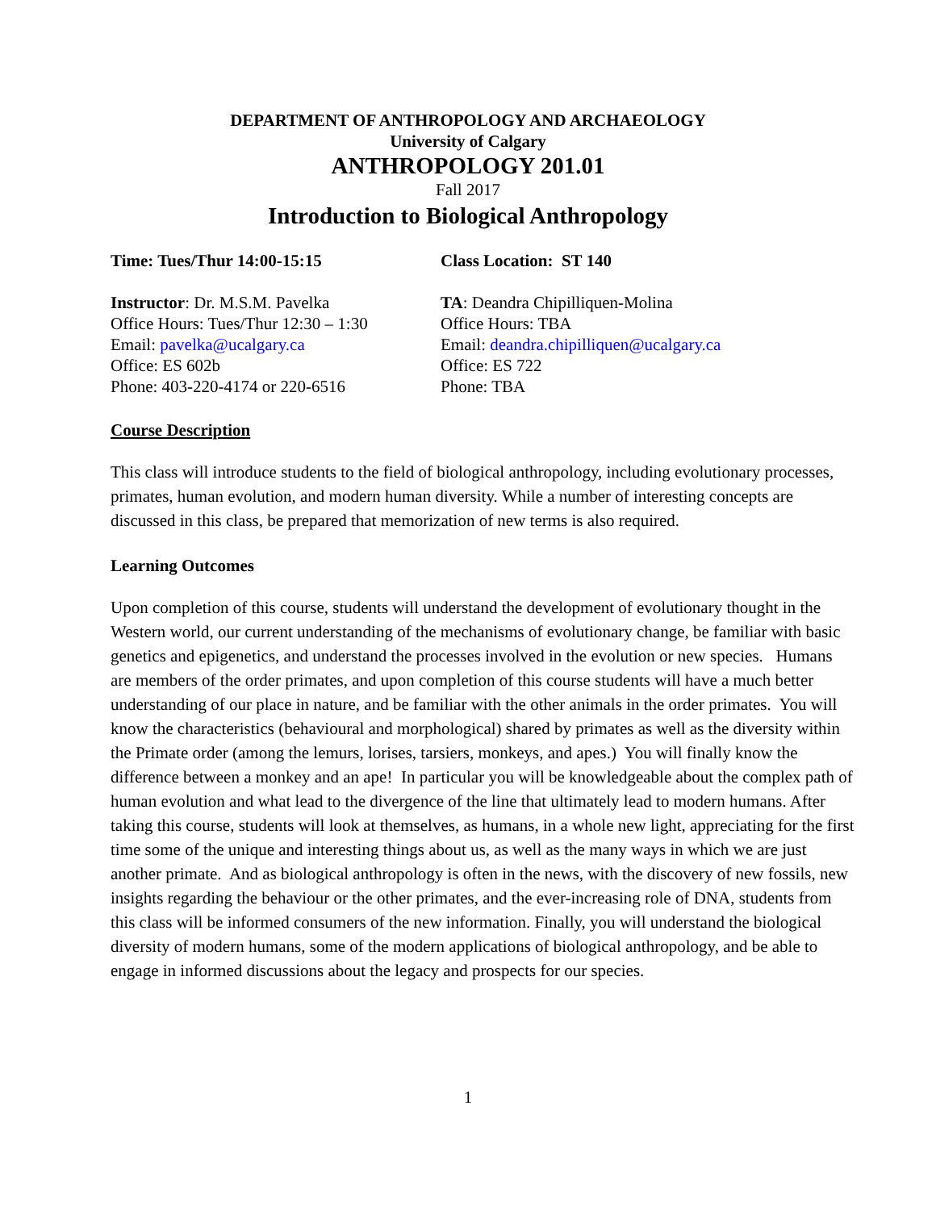DEPARTMENT OF ANTHROPOLOGY AND ARCHAEOLOGY
University of Calgary
ANTHROPOLOGY 201.01
Fall 2017
Introduction to Biological Anthropology
Time: Tues/Thur 14:00-15:15 Class Location: ST 140
Instructor: Dr. M.S.M. Pavelka
Office Hours: Tues/Thur 12:30 – 1:30
Email: pavelka@ucalgary.ca
Office: ES 602b
Phone: 403-220-4174 or 220-6516
TA: Deandra Chipilliquen-Molina
Office Hours: TBA
Email: deandra.chipilliquen@ucalgary.ca
Office: ES 722
Phone: TBA
Course Description
This class will introduce students to the field of biological anthropology, including evolutionary processes, primates, human evolution, and modern human diversity. While a number of interesting concepts are discussed in this class, be prepared that memorization of new terms is also required.
Learning Outcomes
Upon completion of this course, students will understand the development of evolutionary thought in the Western world, our current understanding of the mechanisms of evolutionary change, be familiar with basic genetics and epigenetics, and understand the processes involved in the evolution or new species. Humans are members of the order primates, and upon completion of this course students will have a much better understanding of our place in nature, and be familiar with the other animals in the order primates. You will know the characteristics (behavioural and morphological) shared by primates as well as the diversity within the Primate order (among the lemurs, lorises, tarsiers, monkeys, and apes.) You will finally know the difference between a monkey and an ape! In particular you will be knowledgeable about the complex path of human evolution and what lead to the divergence of the line that ultimately lead to modern humans. After taking this course, students will look at themselves, as humans, in a whole new light, appreciating for the first time some of the unique and interesting things about us, as well as the many ways in which we are just another primate. And as biological anthropology is often in the news, with the discovery of new fossils, new insights regarding the behaviour or the other primates, and the ever-increasing role of DNA, students from this class will be informed consumers of the new information. Finally, you will understand the biological diversity of modern humans, some of the modern applications of biological anthropology, and be able to engage in informed discussions about the legacy and prospects for our species.
1